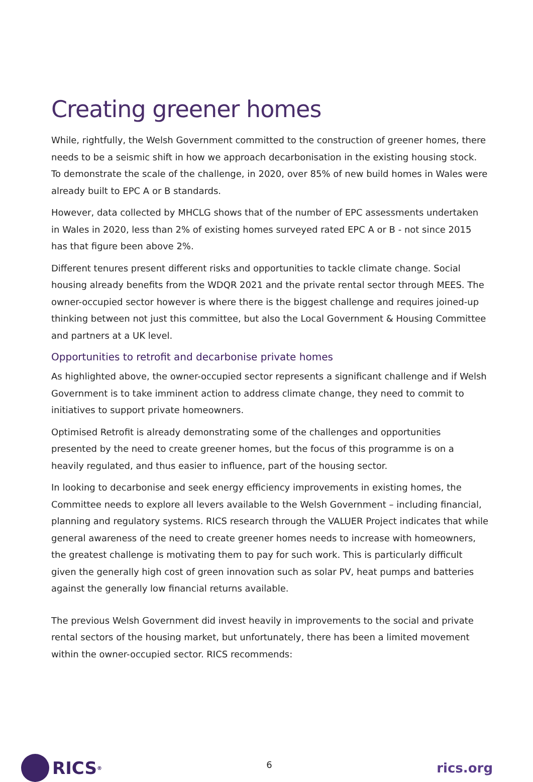Creating greener homes
While, rightfully, the Welsh Government committed to the construction of greener homes, there needs to be a seismic shift in how we approach decarbonisation in the existing housing stock. To demonstrate the scale of the challenge, in 2020, over 85% of new build homes in Wales were already built to EPC A or B standards.
However, data collected by MHCLG shows that of the number of EPC assessments undertaken in Wales in 2020, less than 2% of existing homes surveyed rated EPC A or B - not since 2015 has that figure been above 2%.
Different tenures present different risks and opportunities to tackle climate change. Social housing already benefits from the WDQR 2021 and the private rental sector through MEES. The owner-occupied sector however is where there is the biggest challenge and requires joined-up thinking between not just this committee, but also the Local Government & Housing Committee and partners at a UK level.
Opportunities to retrofit and decarbonise private homes
As highlighted above, the owner-occupied sector represents a significant challenge and if Welsh Government is to take imminent action to address climate change, they need to commit to initiatives to support private homeowners.
Optimised Retrofit is already demonstrating some of the challenges and opportunities presented by the need to create greener homes, but the focus of this programme is on a heavily regulated, and thus easier to influence, part of the housing sector.
In looking to decarbonise and seek energy efficiency improvements in existing homes, the Committee needs to explore all levers available to the Welsh Government – including financial, planning and regulatory systems. RICS research through the VALUER Project indicates that while general awareness of the need to create greener homes needs to increase with homeowners, the greatest challenge is motivating them to pay for such work. This is particularly difficult given the generally high cost of green innovation such as solar PV, heat pumps and batteries against the generally low financial returns available.
The previous Welsh Government did invest heavily in improvements to the social and private rental sectors of the housing market, but unfortunately, there has been a limited movement within the owner-occupied sector. RICS recommends:
RICS<sup>®</sup>
6
rics.org